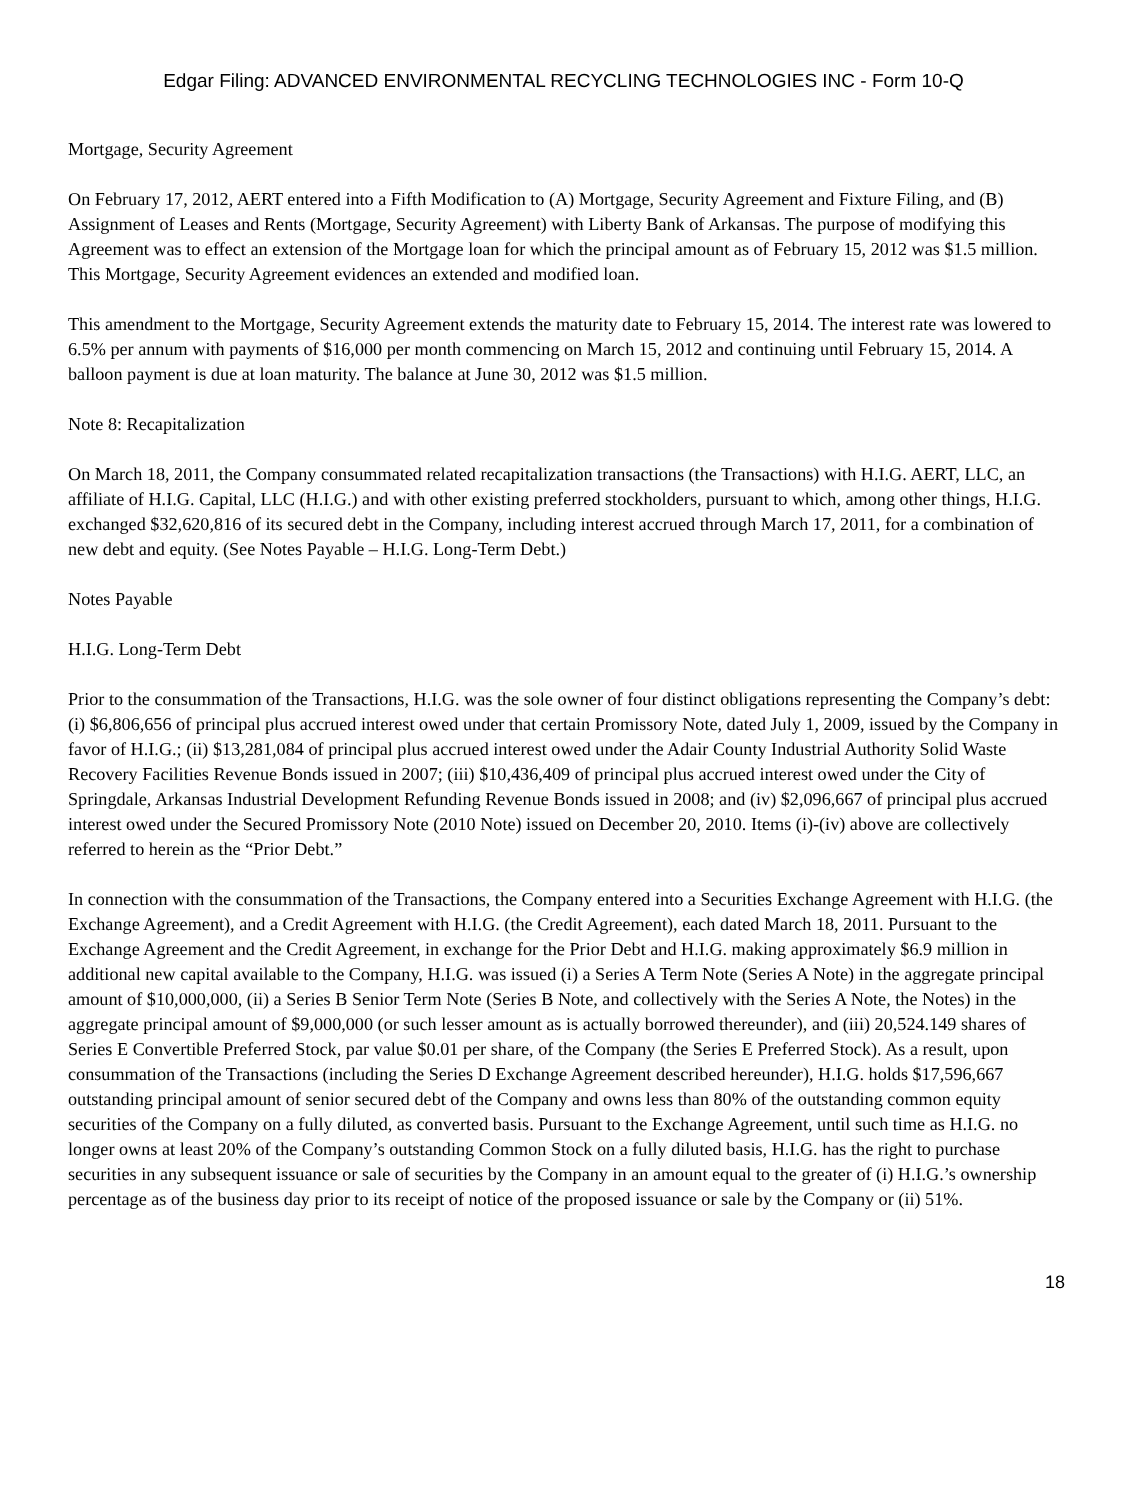Edgar Filing: ADVANCED ENVIRONMENTAL RECYCLING TECHNOLOGIES INC - Form 10-Q
Mortgage, Security Agreement
On February 17, 2012, AERT entered into a Fifth Modification to (A) Mortgage, Security Agreement and Fixture Filing, and (B) Assignment of Leases and Rents (Mortgage, Security Agreement) with Liberty Bank of Arkansas. The purpose of modifying this Agreement was to effect an extension of the Mortgage loan for which the principal amount as of February 15, 2012 was $1.5 million. This Mortgage, Security Agreement evidences an extended and modified loan.
This amendment to the Mortgage, Security Agreement extends the maturity date to February 15, 2014. The interest rate was lowered to 6.5% per annum with payments of $16,000 per month commencing on March 15, 2012 and continuing until February 15, 2014. A balloon payment is due at loan maturity. The balance at June 30, 2012 was $1.5 million.
Note 8: Recapitalization
On March 18, 2011, the Company consummated related recapitalization transactions (the Transactions) with H.I.G. AERT, LLC, an affiliate of H.I.G. Capital, LLC (H.I.G.) and with other existing preferred stockholders, pursuant to which, among other things, H.I.G. exchanged $32,620,816 of its secured debt in the Company, including interest accrued through March 17, 2011, for a combination of new debt and equity. (See Notes Payable – H.I.G. Long-Term Debt.)
Notes Payable
H.I.G. Long-Term Debt
Prior to the consummation of the Transactions, H.I.G. was the sole owner of four distinct obligations representing the Company’s debt: (i) $6,806,656 of principal plus accrued interest owed under that certain Promissory Note, dated July 1, 2009, issued by the Company in favor of H.I.G.; (ii) $13,281,084 of principal plus accrued interest owed under the Adair County Industrial Authority Solid Waste Recovery Facilities Revenue Bonds issued in 2007; (iii) $10,436,409 of principal plus accrued interest owed under the City of Springdale, Arkansas Industrial Development Refunding Revenue Bonds issued in 2008; and (iv) $2,096,667 of principal plus accrued interest owed under the Secured Promissory Note (2010 Note) issued on December 20, 2010. Items (i)-(iv) above are collectively referred to herein as the “Prior Debt.”
In connection with the consummation of the Transactions, the Company entered into a Securities Exchange Agreement with H.I.G. (the Exchange Agreement), and a Credit Agreement with H.I.G. (the Credit Agreement), each dated March 18, 2011. Pursuant to the Exchange Agreement and the Credit Agreement, in exchange for the Prior Debt and H.I.G. making approximately $6.9 million in additional new capital available to the Company, H.I.G. was issued (i) a Series A Term Note (Series A Note) in the aggregate principal amount of $10,000,000, (ii) a Series B Senior Term Note (Series B Note, and collectively with the Series A Note, the Notes) in the aggregate principal amount of $9,000,000 (or such lesser amount as is actually borrowed thereunder), and (iii) 20,524.149 shares of Series E Convertible Preferred Stock, par value $0.01 per share, of the Company (the Series E Preferred Stock). As a result, upon consummation of the Transactions (including the Series D Exchange Agreement described hereunder), H.I.G. holds $17,596,667 outstanding principal amount of senior secured debt of the Company and owns less than 80% of the outstanding common equity securities of the Company on a fully diluted, as converted basis. Pursuant to the Exchange Agreement, until such time as H.I.G. no longer owns at least 20% of the Company’s outstanding Common Stock on a fully diluted basis, H.I.G. has the right to purchase securities in any subsequent issuance or sale of securities by the Company in an amount equal to the greater of (i) H.I.G.’s ownership percentage as of the business day prior to its receipt of notice of the proposed issuance or sale by the Company or (ii) 51%.
18